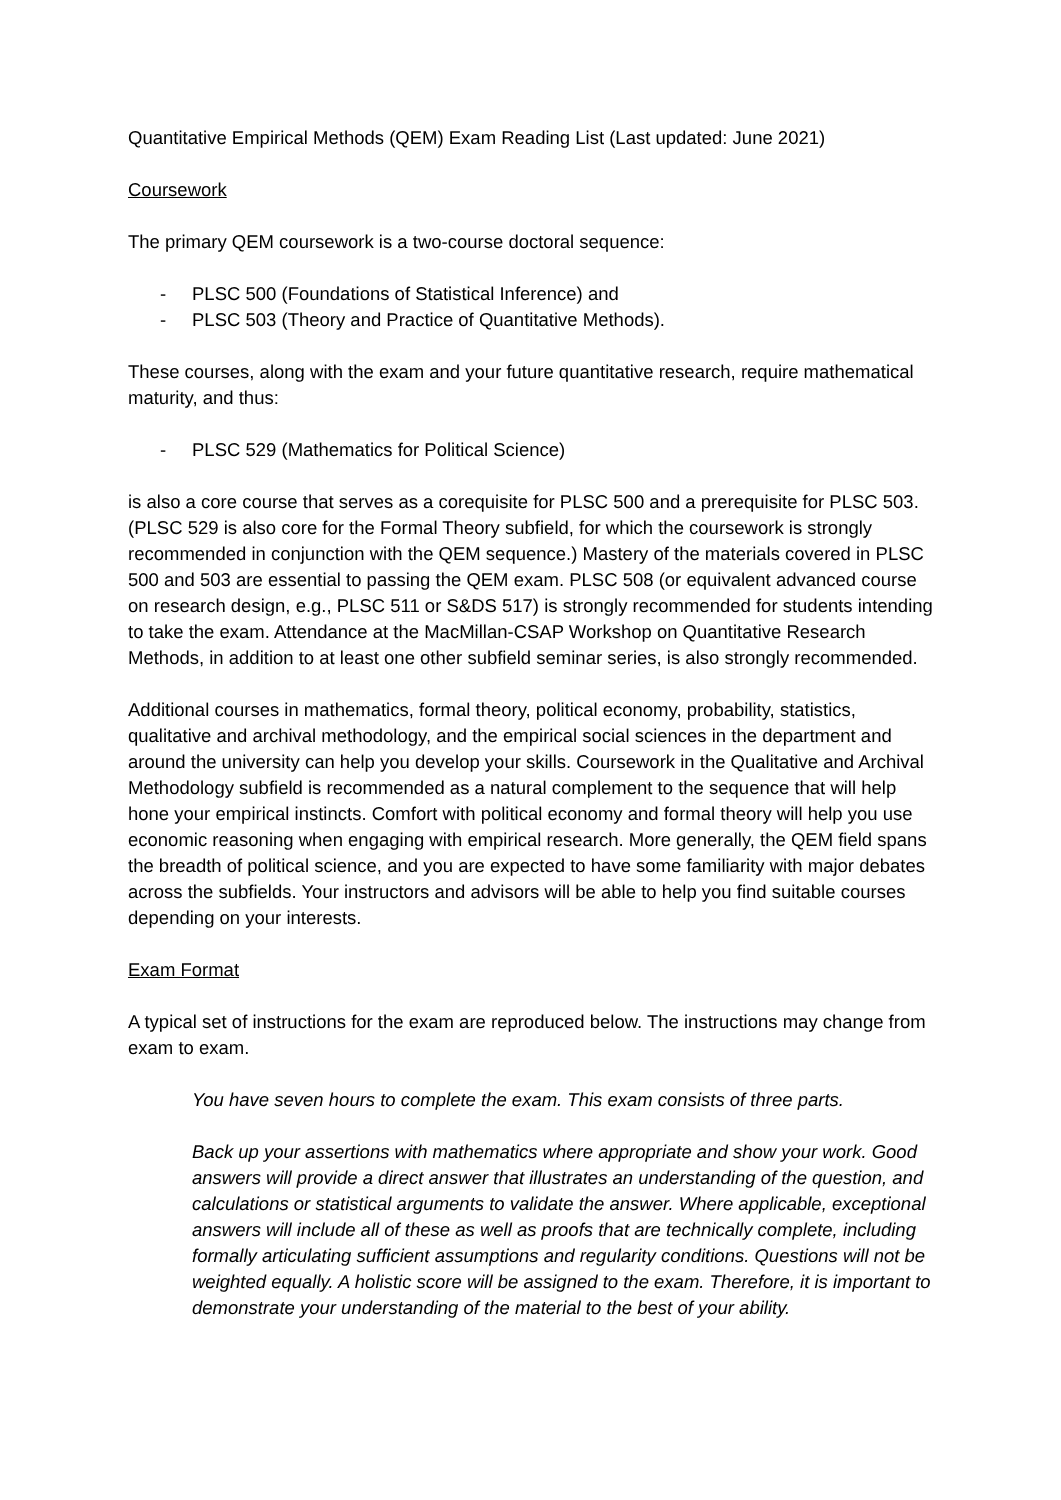Quantitative Empirical Methods (QEM) Exam Reading List (Last updated: June 2021)
Coursework
The primary QEM coursework is a two-course doctoral sequence:
- PLSC 500 (Foundations of Statistical Inference) and
- PLSC 503 (Theory and Practice of Quantitative Methods).
These courses, along with the exam and your future quantitative research, require mathematical maturity, and thus:
- PLSC 529 (Mathematics for Political Science)
is also a core course that serves as a corequisite for PLSC 500 and a prerequisite for PLSC 503. (PLSC 529 is also core for the Formal Theory subfield, for which the coursework is strongly recommended in conjunction with the QEM sequence.) Mastery of the materials covered in PLSC 500 and 503 are essential to passing the QEM exam. PLSC 508 (or equivalent advanced course on research design, e.g., PLSC 511 or S&DS 517) is strongly recommended for students intending to take the exam. Attendance at the MacMillan-CSAP Workshop on Quantitative Research Methods, in addition to at least one other subfield seminar series, is also strongly recommended.
Additional courses in mathematics, formal theory, political economy, probability, statistics, qualitative and archival methodology, and the empirical social sciences in the department and around the university can help you develop your skills. Coursework in the Qualitative and Archival Methodology subfield is recommended as a natural complement to the sequence that will help hone your empirical instincts. Comfort with political economy and formal theory will help you use economic reasoning when engaging with empirical research. More generally, the QEM field spans the breadth of political science, and you are expected to have some familiarity with major debates across the subfields. Your instructors and advisors will be able to help you find suitable courses depending on your interests.
Exam Format
A typical set of instructions for the exam are reproduced below. The instructions may change from exam to exam.
You have seven hours to complete the exam. This exam consists of three parts.
Back up your assertions with mathematics where appropriate and show your work. Good answers will provide a direct answer that illustrates an understanding of the question, and calculations or statistical arguments to validate the answer. Where applicable, exceptional answers will include all of these as well as proofs that are technically complete, including formally articulating sufficient assumptions and regularity conditions. Questions will not be weighted equally. A holistic score will be assigned to the exam. Therefore, it is important to demonstrate your understanding of the material to the best of your ability.